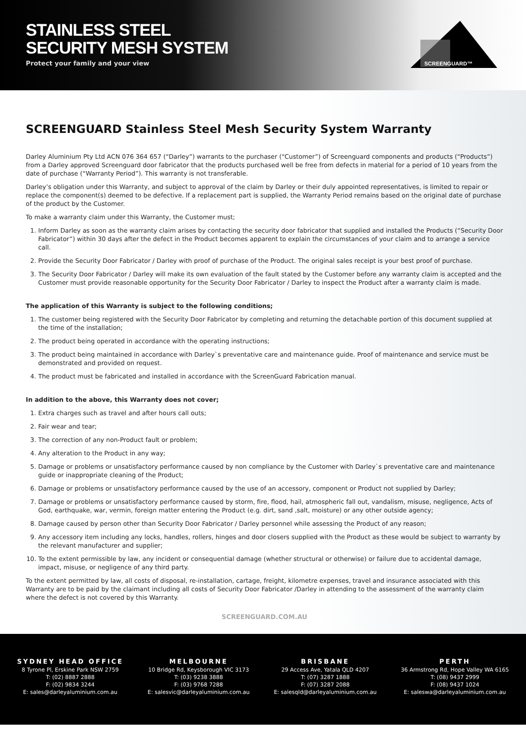STAINLESS STEEL
SECURITY MESH SYSTEM
Protect your family and your view
SCREENGUARD™
SCREENGUARD Stainless Steel Mesh Security System Warranty
Darley Aluminium Pty Ltd ACN 076 364 657 (“Darley”) warrants to the purchaser (“Customer”) of Screenguard components and products (“Products”) from a Darley approved Screenguard door fabricator that the products purchased well be free from defects in material for a period of 10 years from the date of purchase (“Warranty Period”). This warranty is not transferable.
Darley’s obligation under this Warranty, and subject to approval of the claim by Darley or their duly appointed representatives, is limited to repair or replace the component(s) deemed to be defective. If a replacement part is supplied, the Warranty Period remains based on the original date of purchase of the product by the Customer.
To make a warranty claim under this Warranty, the Customer must;
1. Inform Darley as soon as the warranty claim arises by contacting the security door fabricator that supplied and installed the Products (“Security Door Fabricator”) within 30 days after the defect in the Product becomes apparent to explain the circumstances of your claim and to arrange a service call.
2. Provide the Security Door Fabricator / Darley with proof of purchase of the Product. The original sales receipt is your best proof of purchase.
3. The Security Door Fabricator / Darley will make its own evaluation of the fault stated by the Customer before any warranty claim is accepted and the Customer must provide reasonable opportunity for the Security Door Fabricator / Darley to inspect the Product after a warranty claim is made.
The application of this Warranty is subject to the following conditions;
1. The customer being registered with the Security Door Fabricator by completing and returning the detachable portion of this document supplied at the time of the installation;
2. The product being operated in accordance with the operating instructions;
3. The product being maintained in accordance with Darley`s preventative care and maintenance guide. Proof of maintenance and service must be demonstrated and provided on request.
4. The product must be fabricated and installed in accordance with the ScreenGuard Fabrication manual.
In addition to the above, this Warranty does not cover;
1. Extra charges such as travel and after hours call outs;
2. Fair wear and tear;
3. The correction of any non-Product fault or problem;
4. Any alteration to the Product in any way;
5. Damage or problems or unsatisfactory performance caused by non compliance by the Customer with Darley`s preventative care and maintenance guide or inappropriate cleaning of the Product;
6. Damage or problems or unsatisfactory performance caused by the use of an accessory, component or Product not supplied by Darley;
7. Damage or problems or unsatisfactory performance caused by storm, fire, flood, hail, atmospheric fall out, vandalism, misuse, negligence, Acts of God, earthquake, war, vermin, foreign matter entering the Product (e.g. dirt, sand ,salt, moisture) or any other outside agency;
8. Damage caused by person other than Security Door Fabricator / Darley personnel while assessing the Product of any reason;
9. Any accessory item including any locks, handles, rollers, hinges and door closers supplied with the Product as these would be subject to warranty by the relevant manufacturer and supplier;
10. To the extent permissible by law, any incident or consequential damage (whether structural or otherwise) or failure due to accidental damage, impact, misuse, or negligence of any third party.
To the extent permitted by law, all costs of disposal, re-installation, cartage, freight, kilometre expenses, travel and insurance associated with this Warranty are to be paid by the claimant including all costs of Security Door Fabricator /Darley in attending to the assessment of the warranty claim where the defect is not covered by this Warranty.
SCREENGUARD.COM.AU
SYDNEY HEAD OFFICE
8 Tyrone Pl, Erskine Park NSW 2759
T: (02) 8887 2888
F: (02) 9834 3244
E: sales@darleyaluminium.com.au
MELBOURNE
10 Bridge Rd, Keysborough VIC 3173
T: (03) 9238 3888
F: (03) 9768 7288
E: salesvic@darleyaluminium.com.au
BRISBANE
29 Access Ave, Yatala QLD 4207
T: (07) 3287 1888
F: (07) 3287 2088
E: salesqld@darleyaluminium.com.au
PERTH
36 Armstrong Rd, Hope Valley WA 6165
T: (08) 9437 2999
F: (08) 9437 1024
E: saleswa@darleyaluminium.com.au